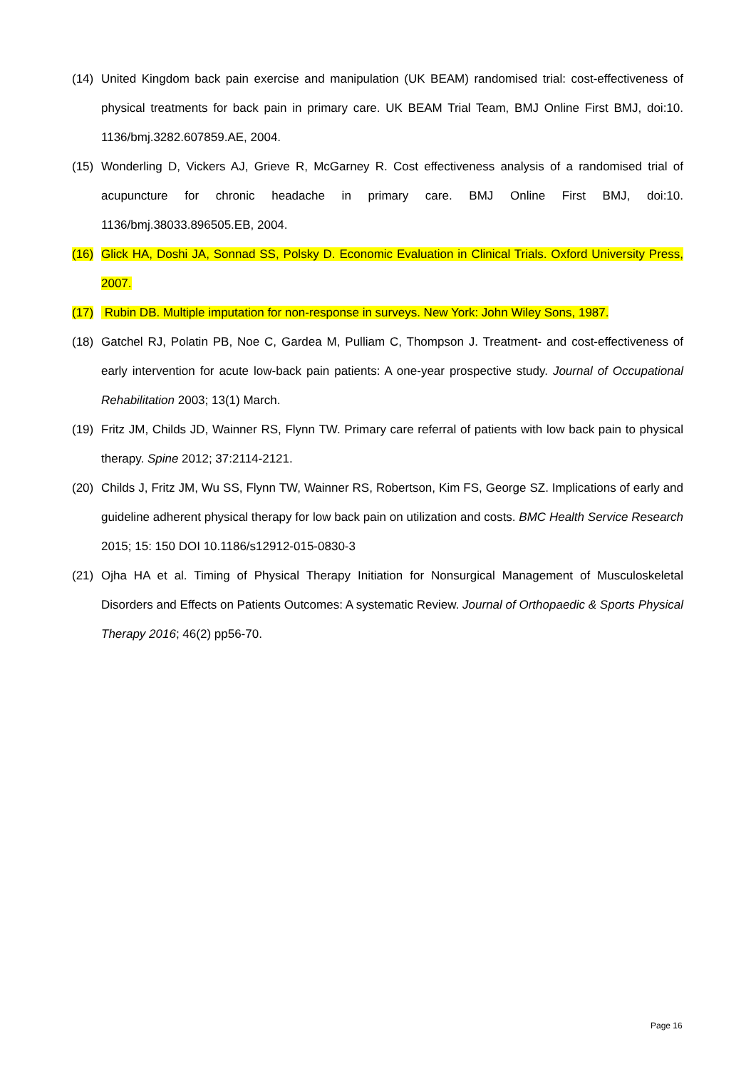(14) United Kingdom back pain exercise and manipulation (UK BEAM) randomised trial: cost-effectiveness of physical treatments for back pain in primary care. UK BEAM Trial Team, BMJ Online First BMJ, doi:10. 1136/bmj.3282.607859.AE, 2004.
(15) Wonderling D, Vickers AJ, Grieve R, McGarney R. Cost effectiveness analysis of a randomised trial of acupuncture for chronic headache in primary care. BMJ Online First BMJ, doi:10. 1136/bmj.38033.896505.EB, 2004.
(16) Glick HA, Doshi JA, Sonnad SS, Polsky D. Economic Evaluation in Clinical Trials. Oxford University Press, 2007.
(17) Rubin DB. Multiple imputation for non-response in surveys. New York: John Wiley Sons, 1987.
(18) Gatchel RJ, Polatin PB, Noe C, Gardea M, Pulliam C, Thompson J. Treatment- and cost-effectiveness of early intervention for acute low-back pain patients: A one-year prospective study. Journal of Occupational Rehabilitation 2003; 13(1) March.
(19) Fritz JM, Childs JD, Wainner RS, Flynn TW. Primary care referral of patients with low back pain to physical therapy. Spine 2012; 37:2114-2121.
(20) Childs J, Fritz JM, Wu SS, Flynn TW, Wainner RS, Robertson, Kim FS, George SZ. Implications of early and guideline adherent physical therapy for low back pain on utilization and costs. BMC Health Service Research 2015; 15: 150 DOI 10.1186/s12912-015-0830-3
(21) Ojha HA et al. Timing of Physical Therapy Initiation for Nonsurgical Management of Musculoskeletal Disorders and Effects on Patients Outcomes: A systematic Review. Journal of Orthopaedic & Sports Physical Therapy 2016; 46(2) pp56-70.
Page 16